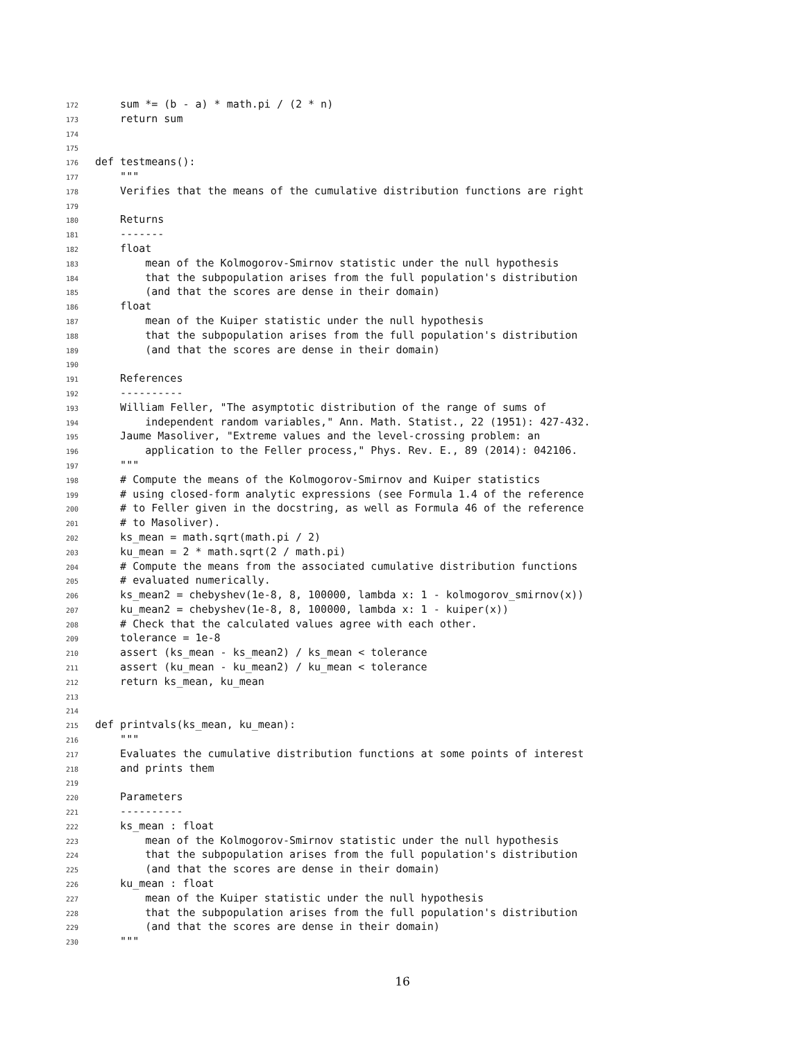172 sum *= (b - a) * math.pi / (2 * n)
173 return sum
174
175
176 def testmeans():
177 """
178 Verifies that the means of the cumulative distribution functions are right
179
180 Returns
181 -------
182 float
183 mean of the Kolmogorov-Smirnov statistic under the null hypothesis
184 that the subpopulation arises from the full population's distribution
185 (and that the scores are dense in their domain)
186 float
187 mean of the Kuiper statistic under the null hypothesis
188 that the subpopulation arises from the full population's distribution
189 (and that the scores are dense in their domain)
190
191 References
192 ----------
193 William Feller, "The asymptotic distribution of the range of sums of
194 independent random variables," Ann. Math. Statist., 22 (1951): 427-432.
195 Jaume Masoliver, "Extreme values and the level-crossing problem: an
196 application to the Feller process," Phys. Rev. E., 89 (2014): 042106.
197 """
198 # Compute the means of the Kolmogorov-Smirnov and Kuiper statistics
199 # using closed-form analytic expressions (see Formula 1.4 of the reference
200 # to Feller given in the docstring, as well as Formula 46 of the reference
201 # to Masoliver).
202 ks_mean = math.sqrt(math.pi / 2)
203 ku_mean = 2 * math.sqrt(2 / math.pi)
204 # Compute the means from the associated cumulative distribution functions
205 # evaluated numerically.
206 ks_mean2 = chebyshev(1e-8, 8, 100000, lambda x: 1 - kolmogorov_smirnov(x))
207 ku_mean2 = chebyshev(1e-8, 8, 100000, lambda x: 1 - kuiper(x))
208 # Check that the calculated values agree with each other.
209 tolerance = 1e-8
210 assert (ks_mean - ks_mean2) / ks_mean < tolerance
211 assert (ku_mean - ku_mean2) / ku_mean < tolerance
212 return ks_mean, ku_mean
213
214
215 def printvals(ks_mean, ku_mean):
216 """
217 Evaluates the cumulative distribution functions at some points of interest
218 and prints them
219
220 Parameters
221 ----------
222 ks_mean : float
223 mean of the Kolmogorov-Smirnov statistic under the null hypothesis
224 that the subpopulation arises from the full population's distribution
225 (and that the scores are dense in their domain)
226 ku_mean : float
227 mean of the Kuiper statistic under the null hypothesis
228 that the subpopulation arises from the full population's distribution
229 (and that the scores are dense in their domain)
230 """
16